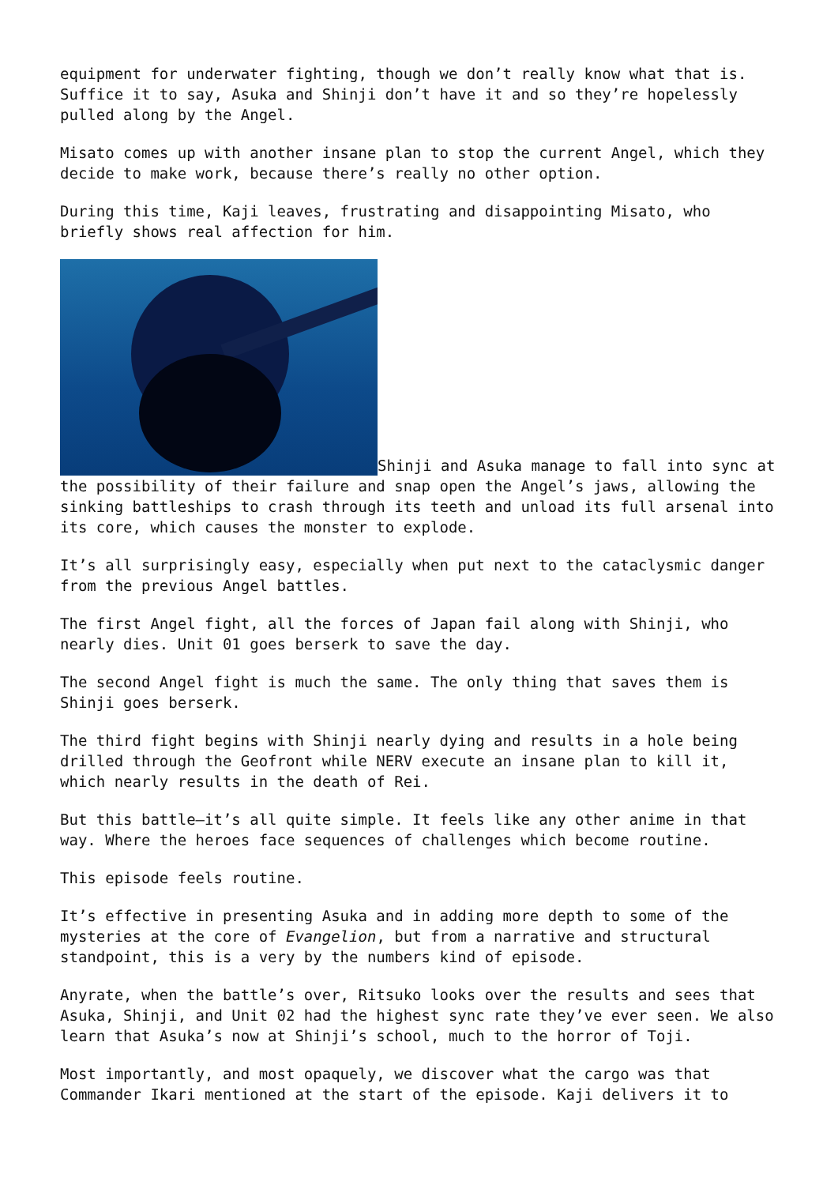equipment for underwater fighting, though we don’t really know what that is. Suffice it to say, Asuka and Shinji don’t have it and so they’re hopelessly pulled along by the Angel.
Misato comes up with another insane plan to stop the current Angel, which they decide to make work, because there’s really no other option.
During this time, Kaji leaves, frustrating and disappointing Misato, who briefly shows real affection for him.
Shinji and Asuka manage to fall into sync at the possibility of their failure and snap open the Angel’s jaws, allowing the sinking battleships to crash through its teeth and unload its full arsenal into its core, which causes the monster to explode.
It’s all surprisingly easy, especially when put next to the cataclysmic danger from the previous Angel battles.
The first Angel fight, all the forces of Japan fail along with Shinji, who nearly dies. Unit 01 goes berserk to save the day.
The second Angel fight is much the same. The only thing that saves them is Shinji goes berserk.
The third fight begins with Shinji nearly dying and results in a hole being drilled through the Geofront while NERV execute an insane plan to kill it, which nearly results in the death of Rei.
But this battle—it’s all quite simple. It feels like any other anime in that way. Where the heroes face sequences of challenges which become routine.
This episode feels routine.
It’s effective in presenting Asuka and in adding more depth to some of the mysteries at the core of Evangelion, but from a narrative and structural standpoint, this is a very by the numbers kind of episode.
Anyrate, when the battle’s over, Ritsuko looks over the results and sees that Asuka, Shinji, and Unit 02 had the highest sync rate they’ve ever seen. We also learn that Asuka’s now at Shinji’s school, much to the horror of Toji.
Most importantly, and most opaquely, we discover what the cargo was that Commander Ikari mentioned at the start of the episode. Kaji delivers it to